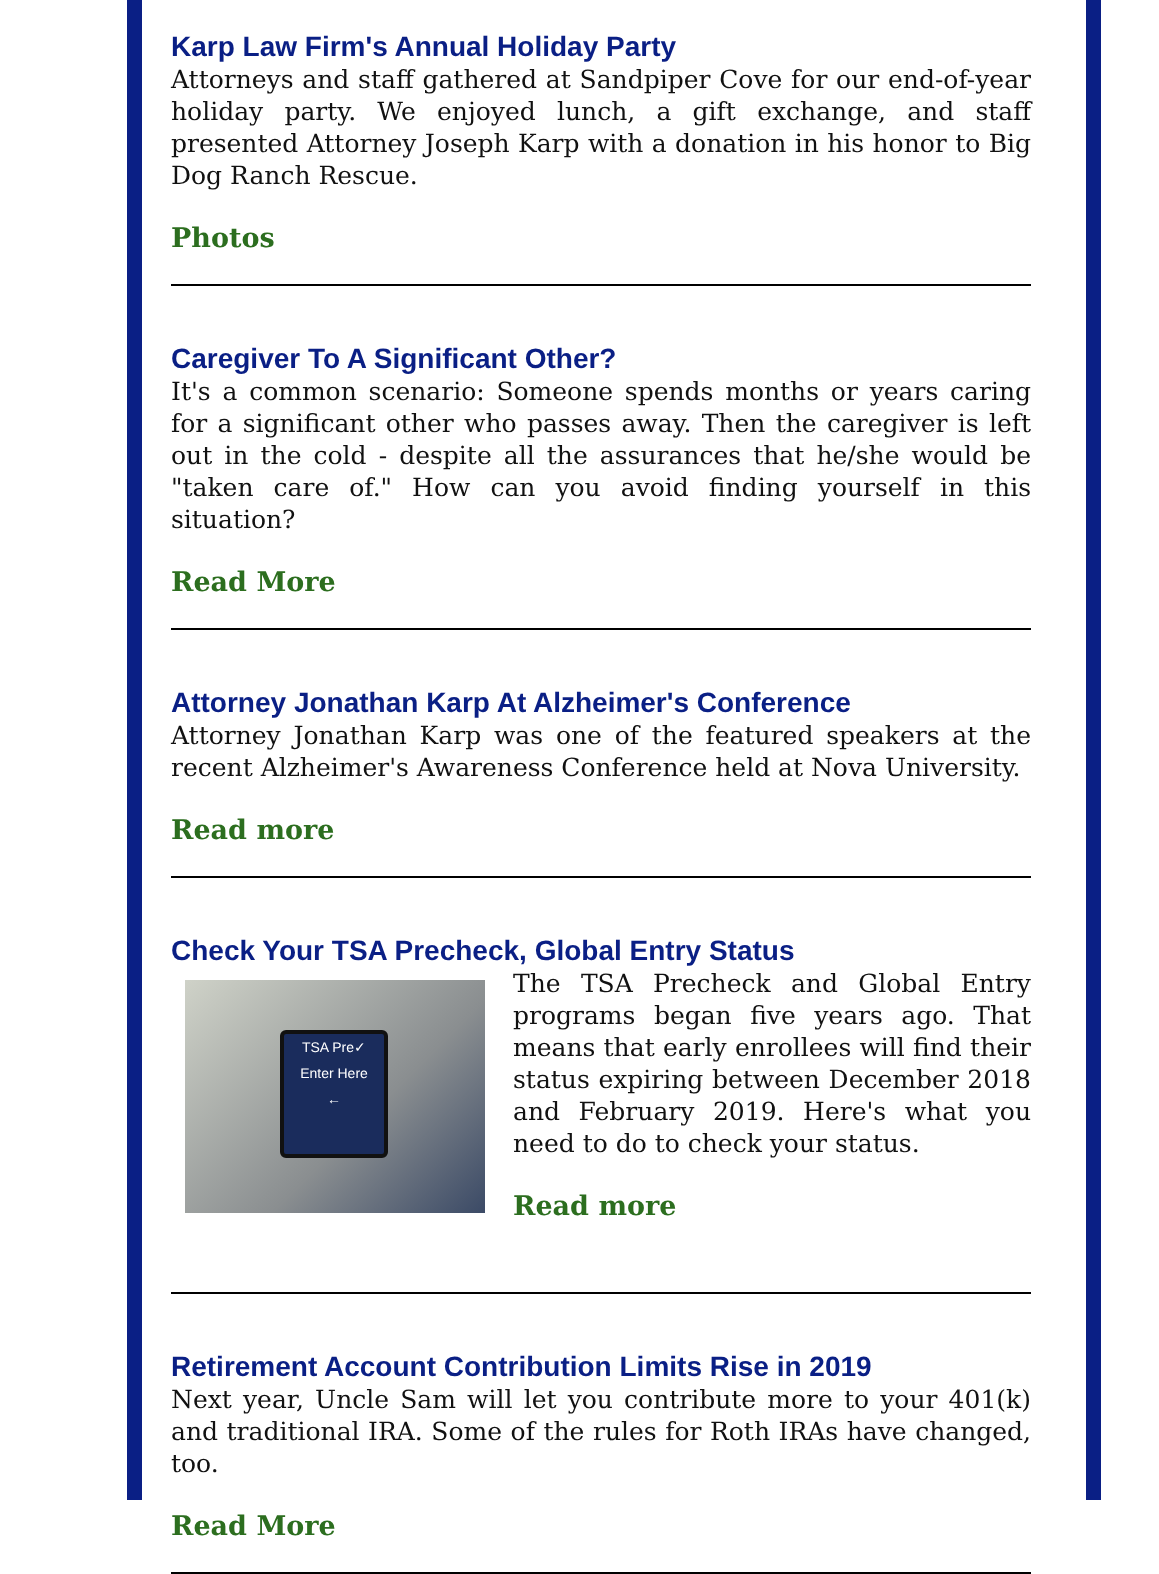Karp Law Firm's Annual Holiday Party
Attorneys and staff gathered at Sandpiper Cove for our end-of-year holiday party. We enjoyed lunch, a gift exchange, and staff presented Attorney Joseph Karp with a donation in his honor to Big Dog Ranch Rescue.
Photos
Caregiver To A Significant Other?
It's a common scenario: Someone spends months or years caring for a significant other who passes away. Then the caregiver is left out in the cold - despite all the assurances that he/she would be "taken care of." How can you avoid finding yourself in this situation?
Read More
Attorney Jonathan Karp At Alzheimer's Conference
Attorney Jonathan Karp was one of the featured speakers at the recent Alzheimer's Awareness Conference held at Nova University.
Read more
Check Your TSA Precheck, Global Entry Status
TSA Pre✓
Enter Here
←
The TSA Precheck and Global Entry programs began five years ago. That means that early enrollees will find their status expiring between December 2018 and February 2019. Here's what you need to do to check your status.
Read more
Retirement Account Contribution Limits Rise in 2019
Next year, Uncle Sam will let you contribute more to your 401(k) and traditional IRA. Some of the rules for Roth IRAs have changed, too.
Read More